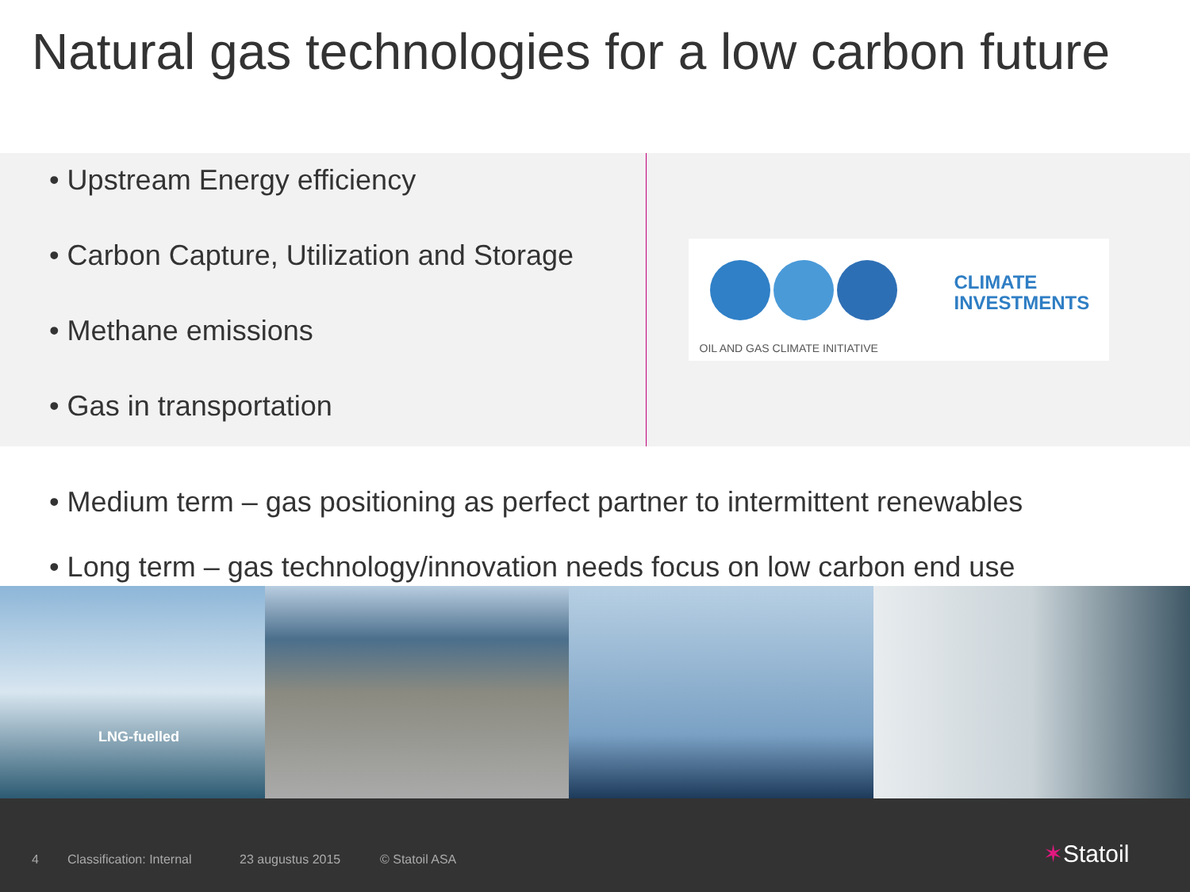Natural gas technologies for a low carbon future
• Upstream Energy efficiency
• Carbon Capture, Utilization and Storage
• Methane emissions
• Gas in transportation
CLIMATE
INVESTMENTS
OIL AND GAS CLIMATE INITIATIVE
• Medium term – gas positioning as perfect partner to intermittent renewables
• Long term – gas technology/innovation needs focus on low carbon end use
LNG-fuelled
4 Classification: Internal 23 augustus 2015 © Statoil ASA ✶Statoil